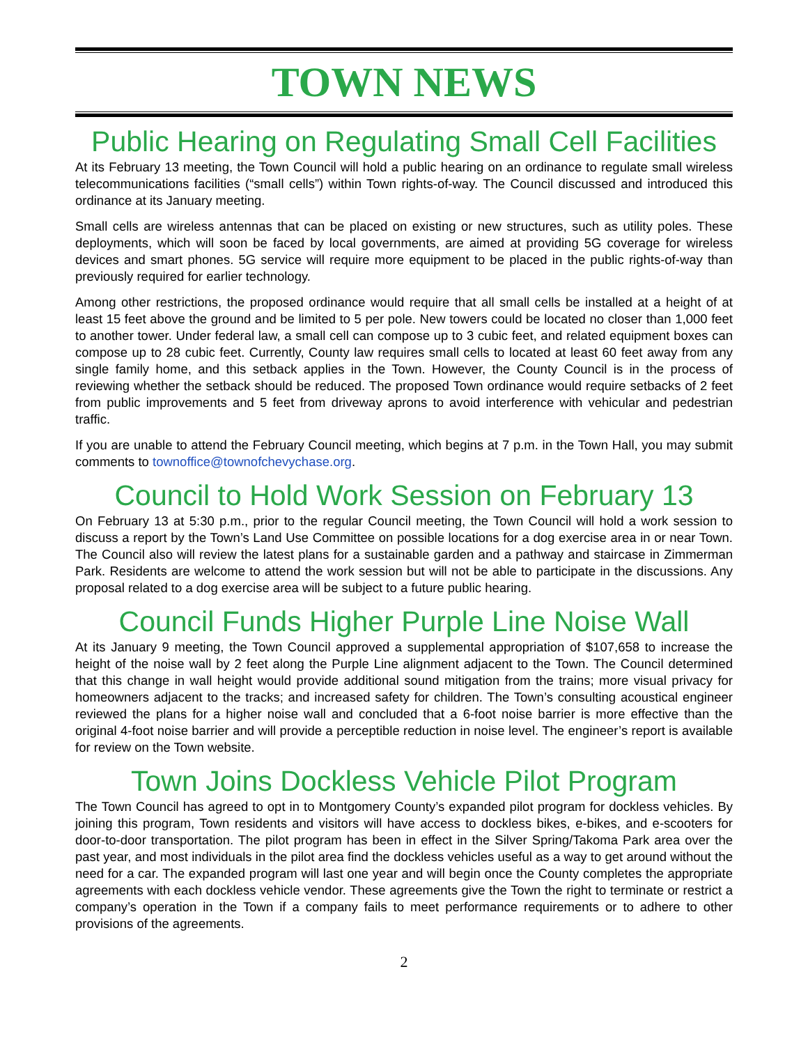TOWN NEWS
Public Hearing on Regulating Small Cell Facilities
At its February 13 meeting, the Town Council will hold a public hearing on an ordinance to regulate small wireless telecommunications facilities (“small cells”) within Town rights-of-way. The Council discussed and introduced this ordinance at its January meeting.
Small cells are wireless antennas that can be placed on existing or new structures, such as utility poles. These deployments, which will soon be faced by local governments, are aimed at providing 5G coverage for wireless devices and smart phones. 5G service will require more equipment to be placed in the public rights-of-way than previously required for earlier technology.
Among other restrictions, the proposed ordinance would require that all small cells be installed at a height of at least 15 feet above the ground and be limited to 5 per pole. New towers could be located no closer than 1,000 feet to another tower. Under federal law, a small cell can compose up to 3 cubic feet, and related equipment boxes can compose up to 28 cubic feet. Currently, County law requires small cells to located at least 60 feet away from any single family home, and this setback applies in the Town. However, the County Council is in the process of reviewing whether the setback should be reduced. The proposed Town ordinance would require setbacks of 2 feet from public improvements and 5 feet from driveway aprons to avoid interference with vehicular and pedestrian traffic.
If you are unable to attend the February Council meeting, which begins at 7 p.m. in the Town Hall, you may submit comments to townoffice@townofchevychase.org.
Council to Hold Work Session on February 13
On February 13 at 5:30 p.m., prior to the regular Council meeting, the Town Council will hold a work session to discuss a report by the Town’s Land Use Committee on possible locations for a dog exercise area in or near Town. The Council also will review the latest plans for a sustainable garden and a pathway and staircase in Zimmerman Park. Residents are welcome to attend the work session but will not be able to participate in the discussions. Any proposal related to a dog exercise area will be subject to a future public hearing.
Council Funds Higher Purple Line Noise Wall
At its January 9 meeting, the Town Council approved a supplemental appropriation of $107,658 to increase the height of the noise wall by 2 feet along the Purple Line alignment adjacent to the Town. The Council determined that this change in wall height would provide additional sound mitigation from the trains; more visual privacy for homeowners adjacent to the tracks; and increased safety for children. The Town’s consulting acoustical engineer reviewed the plans for a higher noise wall and concluded that a 6-foot noise barrier is more effective than the original 4-foot noise barrier and will provide a perceptible reduction in noise level. The engineer’s report is available for review on the Town website.
Town Joins Dockless Vehicle Pilot Program
The Town Council has agreed to opt in to Montgomery County’s expanded pilot program for dockless vehicles. By joining this program, Town residents and visitors will have access to dockless bikes, e-bikes, and e-scooters for door-to-door transportation. The pilot program has been in effect in the Silver Spring/Takoma Park area over the past year, and most individuals in the pilot area find the dockless vehicles useful as a way to get around without the need for a car. The expanded program will last one year and will begin once the County completes the appropriate agreements with each dockless vehicle vendor. These agreements give the Town the right to terminate or restrict a company’s operation in the Town if a company fails to meet performance requirements or to adhere to other provisions of the agreements.
2